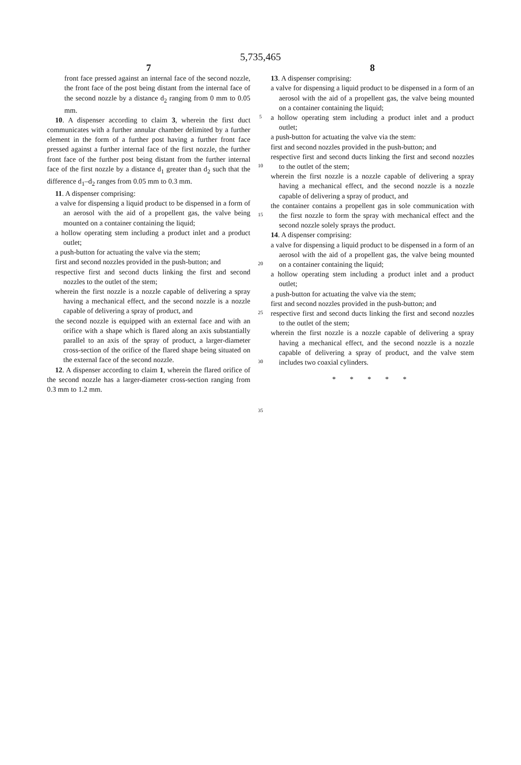5,735,465
7
front face pressed against an internal face of the second nozzle, the front face of the post being distant from the internal face of the second nozzle by a distance d<sub>2</sub> ranging from 0 mm to 0.05 mm.
10. A dispenser according to claim 3, wherein the first duct communicates with a further annular chamber delimited by a further element in the form of a further post having a further front face pressed against a further internal face of the first nozzle, the further front face of the further post being distant from the further internal face of the first nozzle by a distance d<sub>1</sub> greater than d<sub>2</sub> such that the difference d<sub>1</sub>–d<sub>2</sub> ranges from 0.05 mm to 0.3 mm.
11. A dispenser comprising:
a valve for dispensing a liquid product to be dispensed in a form of an aerosol with the aid of a propellent gas, the valve being mounted on a container containing the liquid;
a hollow operating stem including a product inlet and a product outlet;
a push-button for actuating the valve via the stem;
first and second nozzles provided in the push-button; and
respective first and second ducts linking the first and second nozzles to the outlet of the stem;
wherein the first nozzle is a nozzle capable of delivering a spray having a mechanical effect, and the second nozzle is a nozzle capable of delivering a spray of product, and
the second nozzle is equipped with an external face and with an orifice with a shape which is flared along an axis substantially parallel to an axis of the spray of product, a larger-diameter cross-section of the orifice of the flared shape being situated on the external face of the second nozzle.
12. A dispenser according to claim 1, wherein the flared orifice of the second nozzle has a larger-diameter cross-section ranging from 0.3 mm to 1.2 mm.
5
10
15
20
25
30
35
8
13. A dispenser comprising:
a valve for dispensing a liquid product to be dispensed in a form of an aerosol with the aid of a propellent gas, the valve being mounted on a container containing the liquid;
a hollow operating stem including a product inlet and a product outlet;
a push-button for actuating the valve via the stem:
first and second nozzles provided in the push-button; and
respective first and second ducts linking the first and second nozzles to the outlet of the stem;
wherein the first nozzle is a nozzle capable of delivering a spray having a mechanical effect, and the second nozzle is a nozzle capable of delivering a spray of product, and
the container contains a propellent gas in sole communication with the first nozzle to form the spray with mechanical effect and the second nozzle solely sprays the product.
14. A dispenser comprising:
a valve for dispensing a liquid product to be dispensed in a form of an aerosol with the aid of a propellent gas, the valve being mounted on a container containing the liquid;
a hollow operating stem including a product inlet and a product outlet;
a push-button for actuating the valve via the stem;
first and second nozzles provided in the push-button; and
respective first and second ducts linking the first and second nozzles to the outlet of the stem;
wherein the first nozzle is a nozzle capable of delivering a spray having a mechanical effect, and the second nozzle is a nozzle capable of delivering a spray of product, and the valve stem includes two coaxial cylinders.
* * * * *